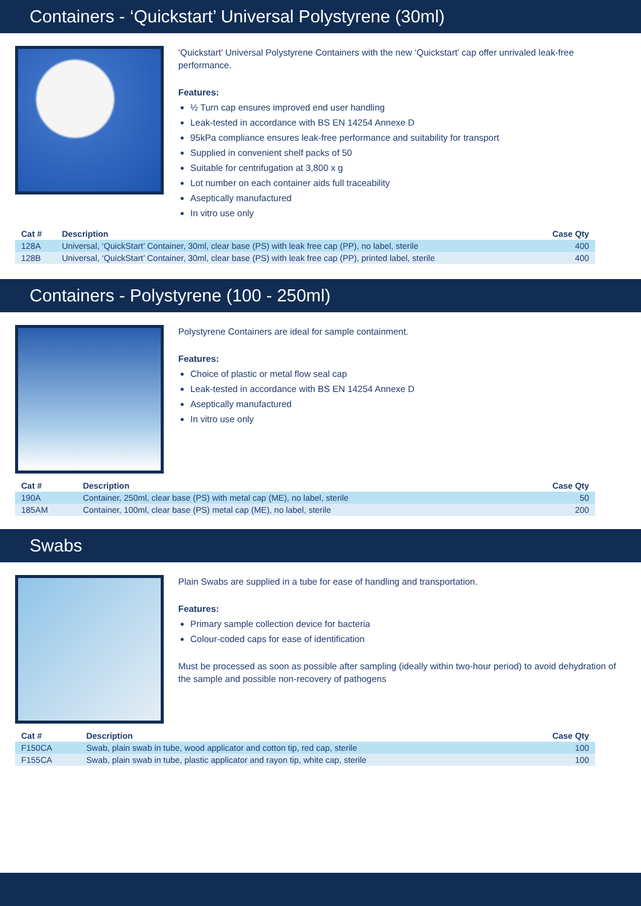Containers - ‘Quickstart’ Universal Polystyrene (30ml)
‘Quickstart’ Universal Polystyrene Containers with the new ‘Quickstart’ cap offer unrivaled leak-free performance.
Features:
½ Turn cap ensures improved end user handling
Leak-tested in accordance with BS EN 14254 Annexe D
95kPa compliance ensures leak-free performance and suitability for transport
Supplied in convenient shelf packs of 50
Suitable for centrifugation at 3,800 x g
Lot number on each container aids full traceability
Aseptically manufactured
In vitro use only
| Cat # | Description | Case Qty |
| --- | --- | --- |
| 128A | Universal, ‘QuickStart’ Container, 30ml, clear base (PS) with leak free cap (PP), no label, sterile | 400 |
| 128B | Universal, ‘QuickStart’ Container, 30ml, clear base (PS) with leak free cap (PP), printed label, sterile | 400 |
Containers - Polystyrene (100 - 250ml)
Polystyrene Containers are ideal for sample containment.
Features:
Choice of plastic or metal flow seal cap
Leak-tested in accordance with BS EN 14254 Annexe D
Aseptically manufactured
In vitro use only
| Cat # | Description | Case Qty |
| --- | --- | --- |
| 190A | Container, 250ml, clear base (PS) with metal cap (ME), no label, sterile | 50 |
| 185AM | Container, 100ml, clear base (PS) metal cap (ME), no label, sterile | 200 |
Swabs
Plain Swabs are supplied in a tube for ease of handling and transportation.
Features:
Primary sample collection device for bacteria
Colour-coded caps for ease of identification
Must be processed as soon as possible after sampling (ideally within two-hour period) to avoid dehydration of the sample and possible non-recovery of pathogens
| Cat # | Description | Case Qty |
| --- | --- | --- |
| F150CA | Swab, plain swab in tube, wood applicator and cotton tip, red cap, sterile | 100 |
| F155CA | Swab, plain swab in tube, plastic applicator and rayon tip, white cap, sterile | 100 |